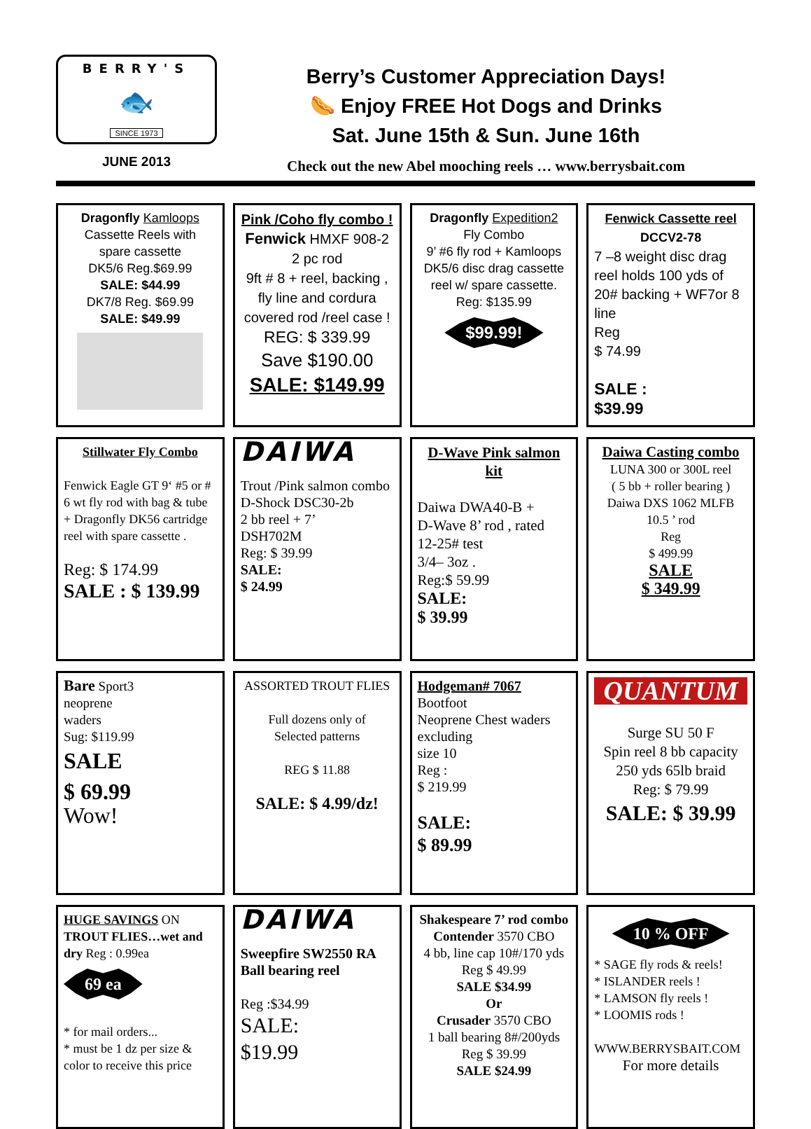BERRY'S
🐟
SINCE 1973
JUNE 2013
Berry’s Customer Appreciation Days!
🌭 Enjoy FREE Hot Dogs and Drinks
Sat. June 15th & Sun. June 16th
Check out the new Abel mooching reels … www.berrysbait.com
Dragonfly Kamloops
Cassette Reels with
spare cassette
DK5/6 Reg.$69.99
SALE: $44.99
DK7/8 Reg. $69.99
SALE: $49.99
Pink /Coho fly combo !
Fenwick HMXF 908-2
2 pc rod
9ft # 8 + reel, backing ,
fly line and cordura
covered rod /reel case !
REG: $ 339.99
Save $190.00
SALE: $149.99
Dragonfly Expedition2
Fly Combo
9’ #6 fly rod + Kamloops
DK5/6 disc drag cassette
reel w/ spare cassette.
Reg: $135.99
$99.99!
Fenwick Cassette reel
DCCV2-78
7 –8 weight disc drag reel holds 100 yds of 20# backing + WF7or 8 line
Reg
$ 74.99
SALE :
$39.99
Stillwater Fly Combo
Fenwick Eagle GT 9‘ #5 or # 6 wt fly rod with bag & tube + Dragonfly DK56 cartridge reel with spare cassette .
Reg: $ 174.99
SALE : $ 139.99
DAIWA
Trout /Pink salmon combo
D-Shock DSC30-2b
2 bb reel + 7’
DSH702M
Reg: $ 39.99
SALE:
$ 24.99
D-Wave Pink salmon kit
Daiwa DWA40-B +
D-Wave 8’ rod , rated
12-25# test
3/4– 3oz .
Reg:$ 59.99
SALE:
$ 39.99
Daiwa Casting combo
LUNA 300 or 300L reel
( 5 bb + roller bearing )
Daiwa DXS 1062 MLFB
10.5 ’ rod
Reg
$ 499.99
SALE
$ 349.99
Bare Sport3
neoprene
waders
Sug: $119.99
SALE
$ 69.99
Wow!
ASSORTED TROUT FLIES
Full dozens only of
Selected patterns
REG $ 11.88
SALE: $ 4.99/dz!
Hodgeman# 7067 Bootfoot
Neoprene Chest waders
excluding
size 10
Reg :
$ 219.99
SALE:
$ 89.99
QUANTUM
Surge SU 50 F
Spin reel 8 bb capacity
250 yds 65lb braid
Reg: $ 79.99
SALE: $ 39.99
HUGE SAVINGS ON TROUT FLIES…wet and dry Reg : 0.99ea
69 ea
* for mail orders...
* must be 1 dz per size & color to receive this price
DAIWA
Sweepfire SW2550 RA
Ball bearing reel
Reg :$34.99
SALE:
$19.99
Shakespeare 7’ rod combo
Contender 3570 CBO
4 bb, line cap 10#/170 yds
Reg $ 49.99
SALE $34.99
Or
Crusader 3570 CBO
1 ball bearing 8#/200yds
Reg $ 39.99
SALE $24.99
10 % OFF
* SAGE fly rods & reels!
* ISLANDER reels !
* LAMSON fly reels !
* LOOMIS rods !
WWW.BERRYSBAIT.COM
For more details